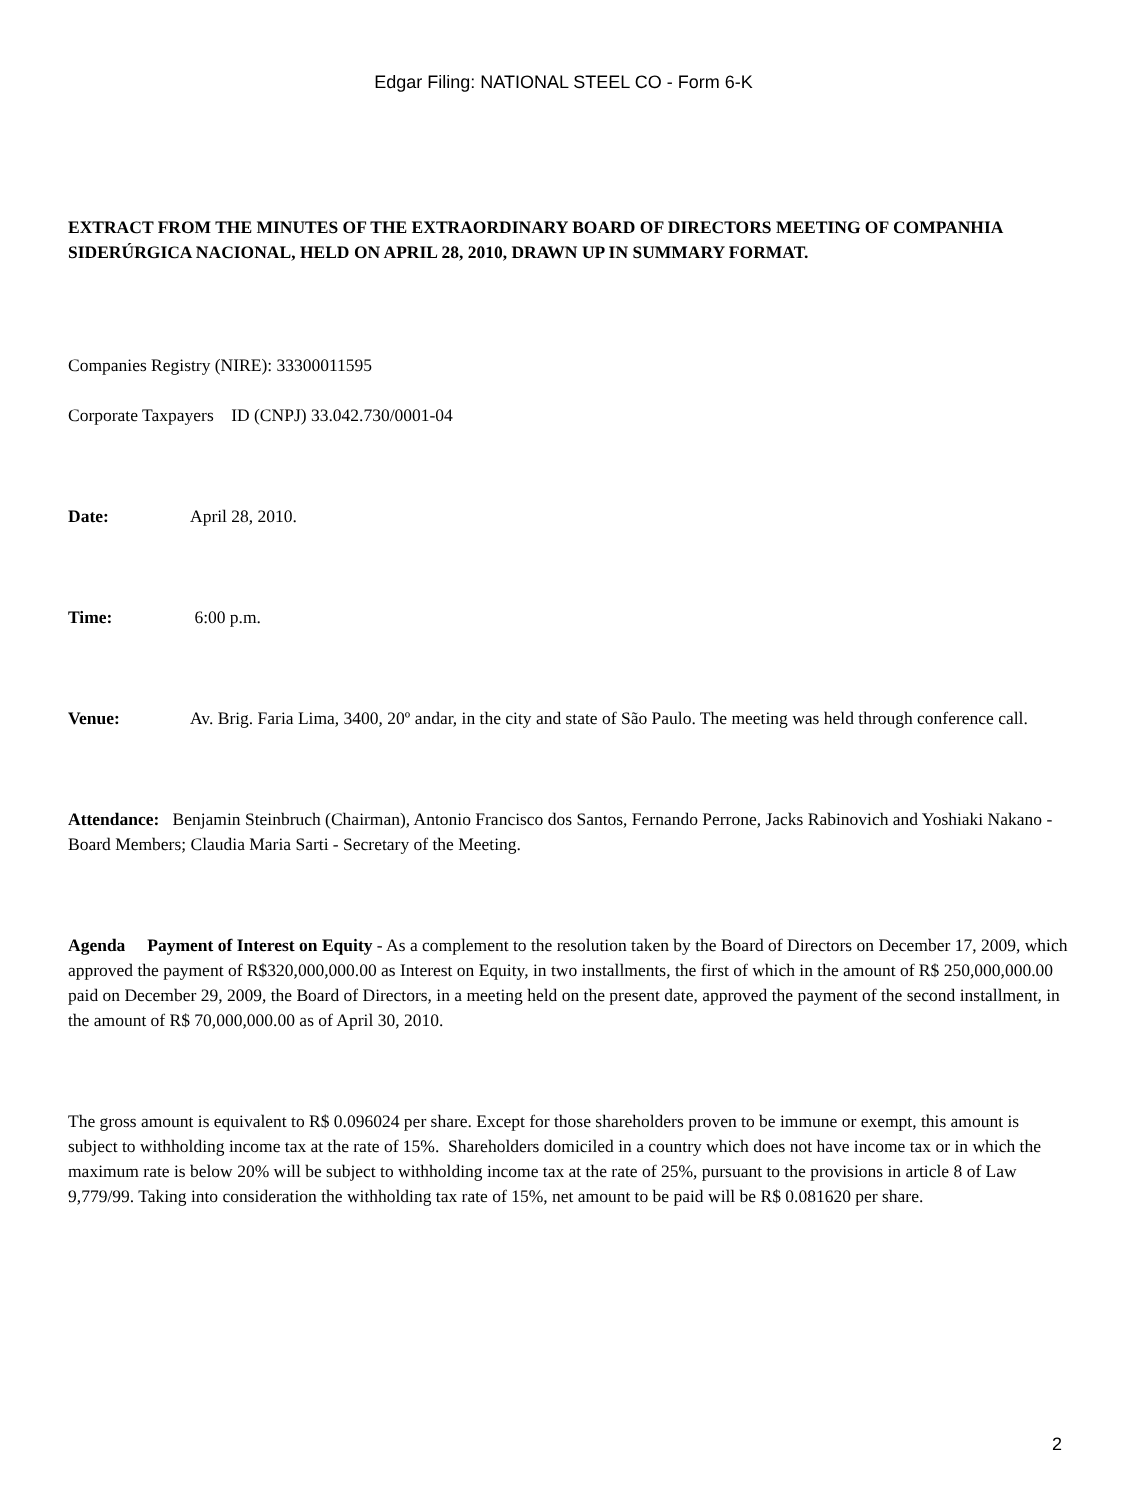Edgar Filing: NATIONAL STEEL CO - Form 6-K
EXTRACT FROM THE MINUTES OF THE EXTRAORDINARY BOARD OF DIRECTORS MEETING OF COMPANHIA SIDERÚRGICA NACIONAL, HELD ON APRIL 28, 2010, DRAWN UP IN SUMMARY FORMAT.
Companies Registry (NIRE): 33300011595
Corporate Taxpayers ID (CNPJ) 33.042.730/0001-04
Date: April 28, 2010.
Time: 6:00 p.m.
Venue: Av. Brig. Faria Lima, 3400, 20º andar, in the city and state of São Paulo. The meeting was held through conference call.
Attendance: Benjamin Steinbruch (Chairman), Antonio Francisco dos Santos, Fernando Perrone, Jacks Rabinovich and Yoshiaki Nakano - Board Members; Claudia Maria Sarti - Secretary of the Meeting.
Agenda Payment of Interest on Equity - As a complement to the resolution taken by the Board of Directors on December 17, 2009, which approved the payment of R$320,000,000.00 as Interest on Equity, in two installments, the first of which in the amount of R$ 250,000,000.00 paid on December 29, 2009, the Board of Directors, in a meeting held on the present date, approved the payment of the second installment, in the amount of R$ 70,000,000.00 as of April 30, 2010.
The gross amount is equivalent to R$ 0.096024 per share. Except for those shareholders proven to be immune or exempt, this amount is subject to withholding income tax at the rate of 15%. Shareholders domiciled in a country which does not have income tax or in which the maximum rate is below 20% will be subject to withholding income tax at the rate of 25%, pursuant to the provisions in article 8 of Law 9,779/99. Taking into consideration the withholding tax rate of 15%, net amount to be paid will be R$ 0.081620 per share.
2